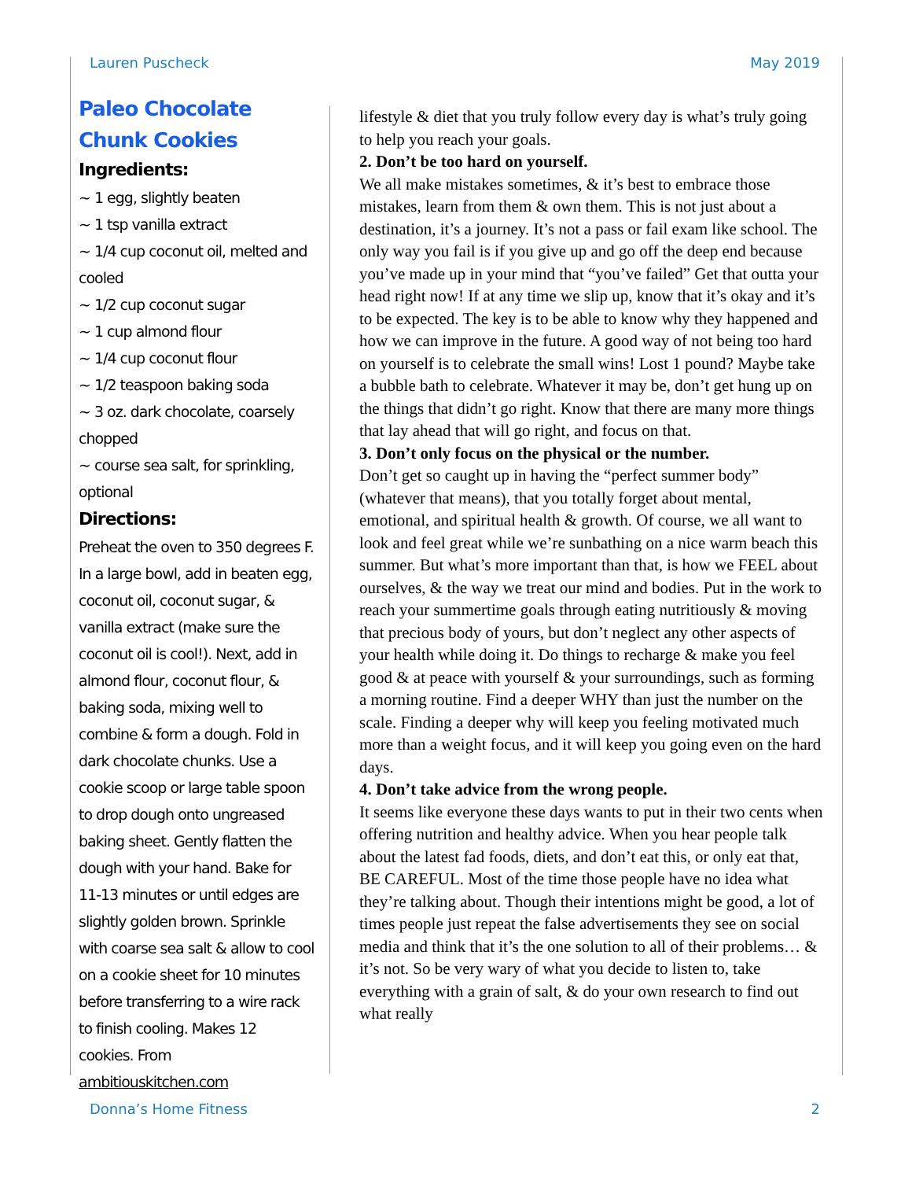Lauren Puscheck May 2019
Paleo Chocolate Chunk Cookies
Ingredients:
~ 1 egg, slightly beaten
~ 1 tsp vanilla extract
~ 1/4 cup coconut oil, melted and cooled
~ 1/2 cup coconut sugar
~ 1 cup almond flour
~ 1/4 cup coconut flour
~ 1/2 teaspoon baking soda
~ 3 oz. dark chocolate, coarsely chopped
~ course sea salt, for sprinkling, optional
Directions:
Preheat the oven to 350 degrees F. In a large bowl, add in beaten egg, coconut oil, coconut sugar, & vanilla extract (make sure the coconut oil is cool!). Next, add in almond flour, coconut flour, & baking soda, mixing well to combine & form a dough. Fold in dark chocolate chunks. Use a cookie scoop or large table spoon to drop dough onto ungreased baking sheet. Gently flatten the dough with your hand. Bake for 11-13 minutes or until edges are slightly golden brown. Sprinkle with coarse sea salt & allow to cool on a cookie sheet for 10 minutes before transferring to a wire rack to finish cooling. Makes 12 cookies. From ambitiouskitchen.com
lifestyle & diet that you truly follow every day is what’s truly going to help you reach your goals.
2. Don’t be too hard on yourself.
We all make mistakes sometimes, & it’s best to embrace those mistakes, learn from them & own them. This is not just about a destination, it’s a journey. It’s not a pass or fail exam like school. The only way you fail is if you give up and go off the deep end because you’ve made up in your mind that “you’ve failed” Get that outta your head right now! If at any time we slip up, know that it’s okay and it’s to be expected. The key is to be able to know why they happened and how we can improve in the future. A good way of not being too hard on yourself is to celebrate the small wins! Lost 1 pound? Maybe take a bubble bath to celebrate. Whatever it may be, don’t get hung up on the things that didn’t go right. Know that there are many more things that lay ahead that will go right, and focus on that.
3. Don’t only focus on the physical or the number.
Don’t get so caught up in having the “perfect summer body” (whatever that means), that you totally forget about mental, emotional, and spiritual health & growth. Of course, we all want to look and feel great while we’re sunbathing on a nice warm beach this summer. But what’s more important than that, is how we FEEL about ourselves, & the way we treat our mind and bodies. Put in the work to reach your summertime goals through eating nutritiously & moving that precious body of yours, but don’t neglect any other aspects of your health while doing it. Do things to recharge & make you feel good & at peace with yourself & your surroundings, such as forming a morning routine. Find a deeper WHY than just the number on the scale. Finding a deeper why will keep you feeling motivated much more than a weight focus, and it will keep you going even on the hard days.
4. Don’t take advice from the wrong people.
It seems like everyone these days wants to put in their two cents when offering nutrition and healthy advice. When you hear people talk about the latest fad foods, diets, and don’t eat this, or only eat that, BE CAREFUL. Most of the time those people have no idea what they’re talking about. Though their intentions might be good, a lot of times people just repeat the false advertisements they see on social media and think that it’s the one solution to all of their problems… & it’s not. So be very wary of what you decide to listen to, take everything with a grain of salt, & do your own research to find out what really
Donna’s Home Fitness 2